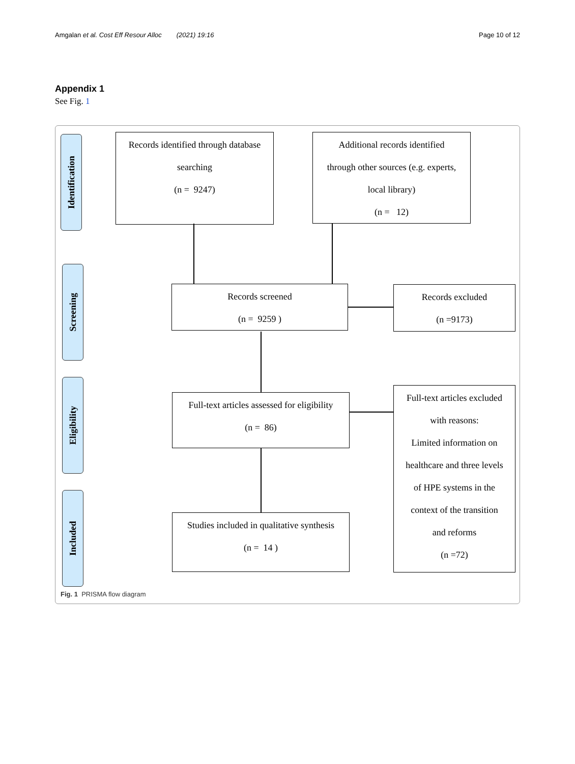Amgalan et al. Cost Eff Resour Alloc (2021) 19:16 Page 10 of 12
Appendix 1
See Fig. 1
Identification
Screening
Eligibility
Included
Records identified through database
searching
(n = 9247)
Additional records identified
through other sources (e.g. experts,
local library)
(n = 12)
Records screened
(n = 9259 )
Records excluded
(n =9173)
Full-text articles assessed for eligibility
(n = 86)
Full-text articles excluded
with reasons:
Limited information on
healthcare and three levels
of HPE systems in the
context of the transition
and reforms
(n =72)
Studies included in qualitative synthesis
(n = 14 )
Fig. 1 PRISMA flow diagram